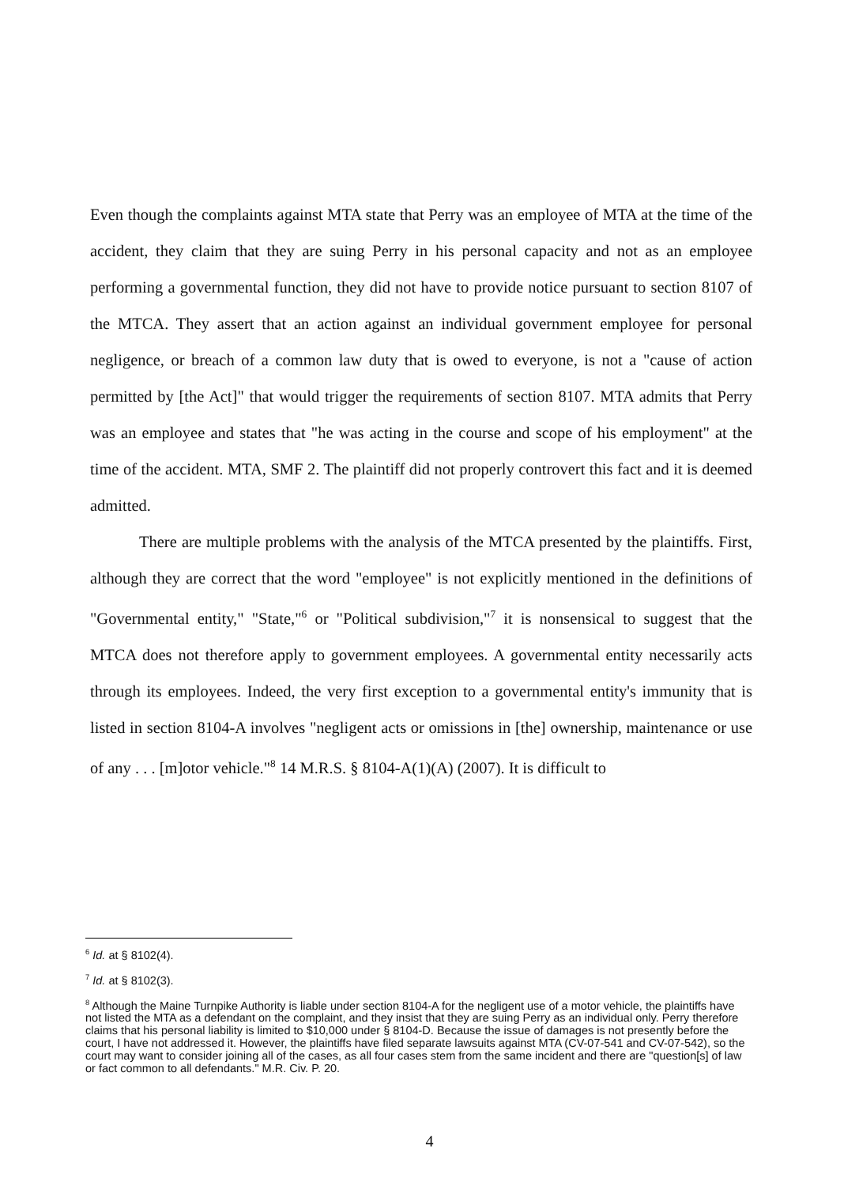Even though the complaints against MTA state that Perry was an employee of MTA at the time of the accident, they claim that they are suing Perry in his personal capacity and not as an employee performing a governmental function, they did not have to provide notice pursuant to section 8107 of the MTCA. They assert that an action against an individual government employee for personal negligence, or breach of a common law duty that is owed to everyone, is not a "cause of action permitted by [the Act]" that would trigger the requirements of section 8107. MTA admits that Perry was an employee and states that "he was acting in the course and scope of his employment" at the time of the accident. MTA, SMF 2. The plaintiff did not properly controvert this fact and it is deemed admitted.
There are multiple problems with the analysis of the MTCA presented by the plaintiffs. First, although they are correct that the word "employee" is not explicitly mentioned in the definitions of "Governmental entity," "State,"<sup>6</sup> or "Political subdivision,"<sup>7</sup> it is nonsensical to suggest that the MTCA does not therefore apply to government employees. A governmental entity necessarily acts through its employees. Indeed, the very first exception to a governmental entity's immunity that is listed in section 8104-A involves "negligent acts or omissions in [the] ownership, maintenance or use of any . . . [m]otor vehicle."<sup>8</sup> 14 M.R.S. § 8104-A(1)(A) (2007). It is difficult to
<sup>6</sup> Id. at § 8102(4).
<sup>7</sup> Id. at § 8102(3).
<sup>8</sup> Although the Maine Turnpike Authority is liable under section 8104-A for the negligent use of a motor vehicle, the plaintiffs have not listed the MTA as a defendant on the complaint, and they insist that they are suing Perry as an individual only. Perry therefore claims that his personal liability is limited to $10,000 under § 8104-D. Because the issue of damages is not presently before the court, I have not addressed it. However, the plaintiffs have filed separate lawsuits against MTA (CV-07-541 and CV-07-542), so the court may want to consider joining all of the cases, as all four cases stem from the same incident and there are "question[s] of law or fact common to all defendants." M.R. Civ. P. 20.
4